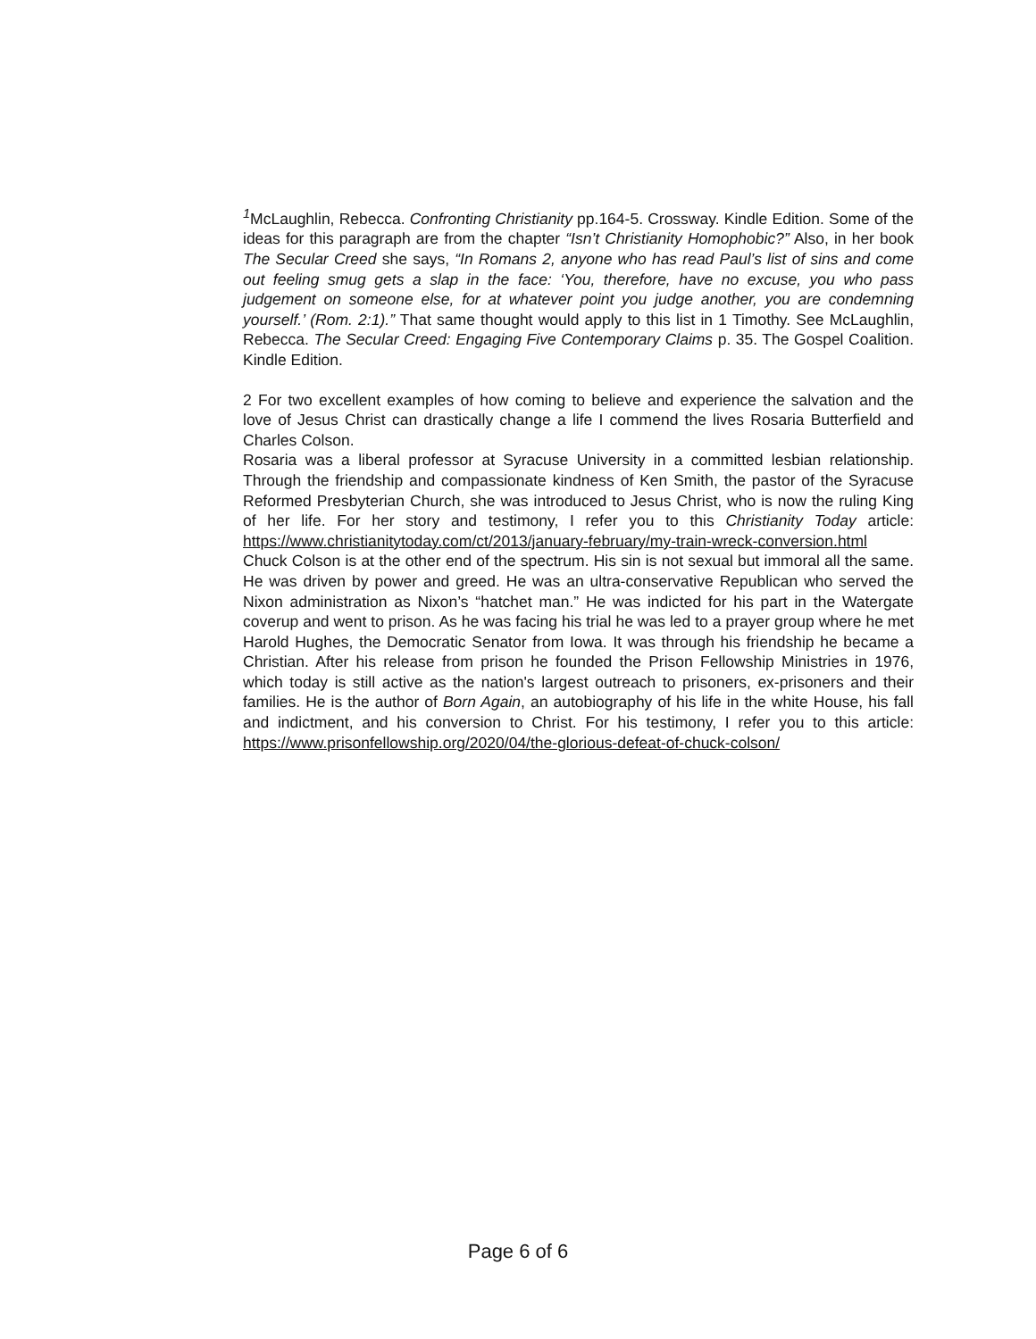<sup>1</sup> McLaughlin, Rebecca. Confronting Christianity pp.164-5. Crossway. Kindle Edition. Some of the ideas for this paragraph are from the chapter “Isn’t Christianity Homophobic?” Also, in her book The Secular Creed she says, “In Romans 2, anyone who has read Paul’s list of sins and come out feeling smug gets a slap in the face: ‘You, therefore, have no excuse, you who pass judgement on someone else, for at whatever point you judge another, you are condemning yourself.’ (Rom. 2:1).” That same thought would apply to this list in 1 Timothy. See McLaughlin, Rebecca. The Secular Creed: Engaging Five Contemporary Claims p. 35. The Gospel Coalition. Kindle Edition.
2 For two excellent examples of how coming to believe and experience the salvation and the love of Jesus Christ can drastically change a life I commend the lives Rosaria Butterfield and Charles Colson.
Rosaria was a liberal professor at Syracuse University in a committed lesbian relationship. Through the friendship and compassionate kindness of Ken Smith, the pastor of the Syracuse Reformed Presbyterian Church, she was introduced to Jesus Christ, who is now the ruling King of her life. For her story and testimony, I refer you to this Christianity Today article: https://www.christianitytoday.com/ct/2013/january-february/my-train-wreck-conversion.html
Chuck Colson is at the other end of the spectrum. His sin is not sexual but immoral all the same. He was driven by power and greed. He was an ultra-conservative Republican who served the Nixon administration as Nixon’s “hatchet man.” He was indicted for his part in the Watergate coverup and went to prison. As he was facing his trial he was led to a prayer group where he met Harold Hughes, the Democratic Senator from Iowa. It was through his friendship he became a Christian. After his release from prison he founded the Prison Fellowship Ministries in 1976, which today is still active as the nation's largest outreach to prisoners, ex-prisoners and their families. He is the author of Born Again, an autobiography of his life in the white House, his fall and indictment, and his conversion to Christ. For his testimony, I refer you to this article: https://www.prisonfellowship.org/2020/04/the-glorious-defeat-of-chuck-colson/
Page 6 of 6